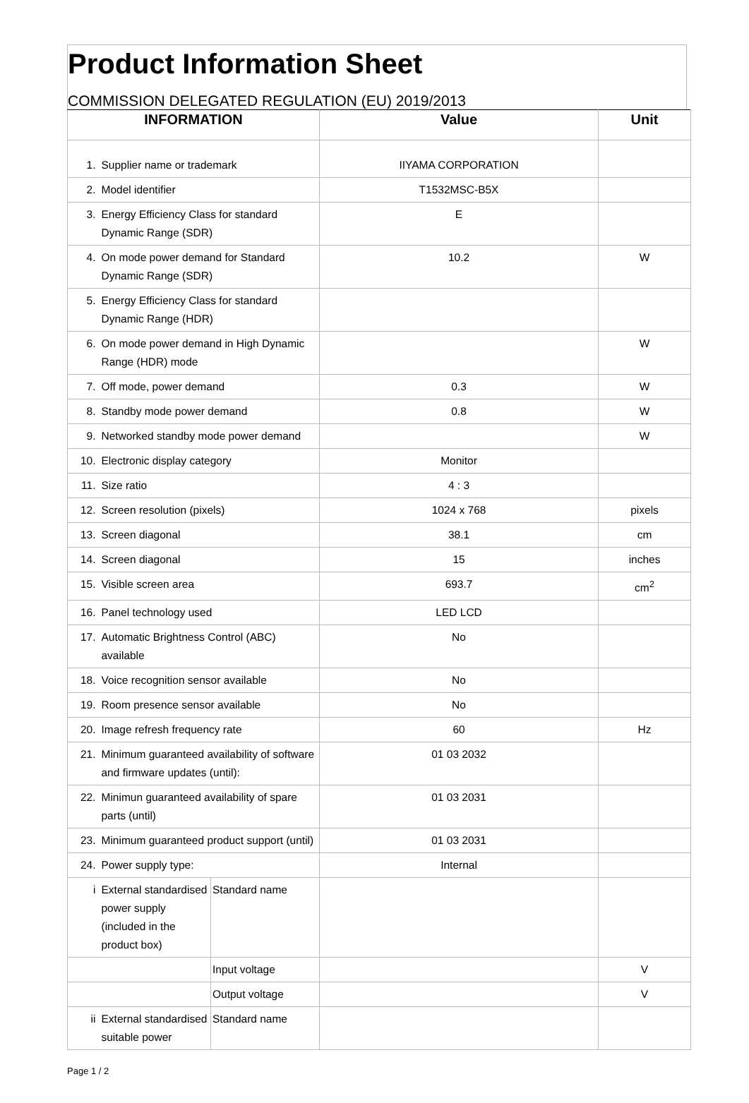Product Information Sheet
COMMISSION DELEGATED REGULATION (EU) 2019/2013
| INFORMATION | | | Value | Unit |
| --- | --- | --- | --- | --- |
| 1. | Supplier name or trademark | | IIYAMA CORPORATION | |
| 2. | Model identifier | | T1532MSC-B5X | |
| 3. | Energy Efficiency Class for standard Dynamic Range (SDR) | | E | |
| 4. | On mode power demand for Standard Dynamic Range (SDR) | | 10.2 | W |
| 5. | Energy Efficiency Class for standard Dynamic Range (HDR) | | | |
| 6. | On mode power demand in High Dynamic Range (HDR) mode | | | W |
| 7. | Off mode, power demand | | 0.3 | W |
| 8. | Standby mode power demand | | 0.8 | W |
| 9. | Networked standby mode power demand | | | W |
| 10. | Electronic display category | | Monitor | |
| 11. | Size ratio | | 4 : 3 | |
| 12. | Screen resolution (pixels) | | 1024 x 768 | pixels |
| 13. | Screen diagonal | | 38.1 | cm |
| 14. | Screen diagonal | | 15 | inches |
| 15. | Visible screen area | | 693.7 | cm<sup>2</sup> |
| 16. | Panel technology used | | LED LCD | |
| 17. | Automatic Brightness Control (ABC) available | | No | |
| 18. | Voice recognition sensor available | | No | |
| 19. | Room presence sensor available | | No | |
| 20. | Image refresh frequency rate | | 60 | Hz |
| 21. | Minimum guaranteed availability of software and firmware updates (until): | | 01 03 2032 | |
| 22. | Minimun guaranteed availability of spare parts (until) | | 01 03 2031 | |
| 23. | Minimum guaranteed product support (until) | | 01 03 2031 | |
| 24. | Power supply type: | | Internal | |
| i | External standardised power supply (included in the product box) | Standard name | | |
| | | Input voltage | | V |
| | | Output voltage | | V |
| ii | External standardised suitable power | Standard name | | |
Page 1 / 2